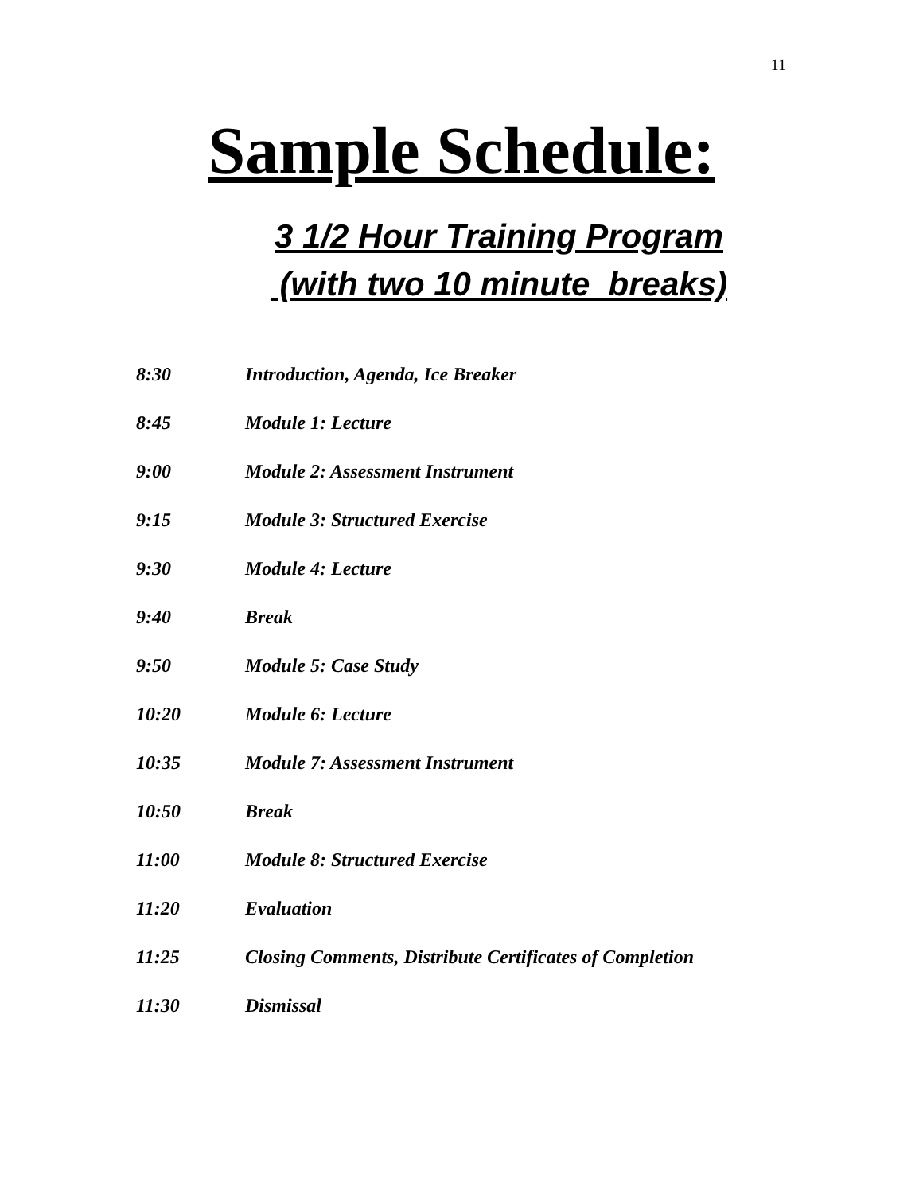11
Sample Schedule:
3 1/2 Hour Training Program
(with two 10 minute breaks)
8:30 Introduction, Agenda, Ice Breaker
8:45 Module 1: Lecture
9:00 Module 2: Assessment Instrument
9:15 Module 3: Structured Exercise
9:30 Module 4: Lecture
9:40 Break
9:50 Module 5: Case Study
10:20 Module 6: Lecture
10:35 Module 7: Assessment Instrument
10:50 Break
11:00 Module 8: Structured Exercise
11:20 Evaluation
11:25 Closing Comments, Distribute Certificates of Completion
11:30 Dismissal